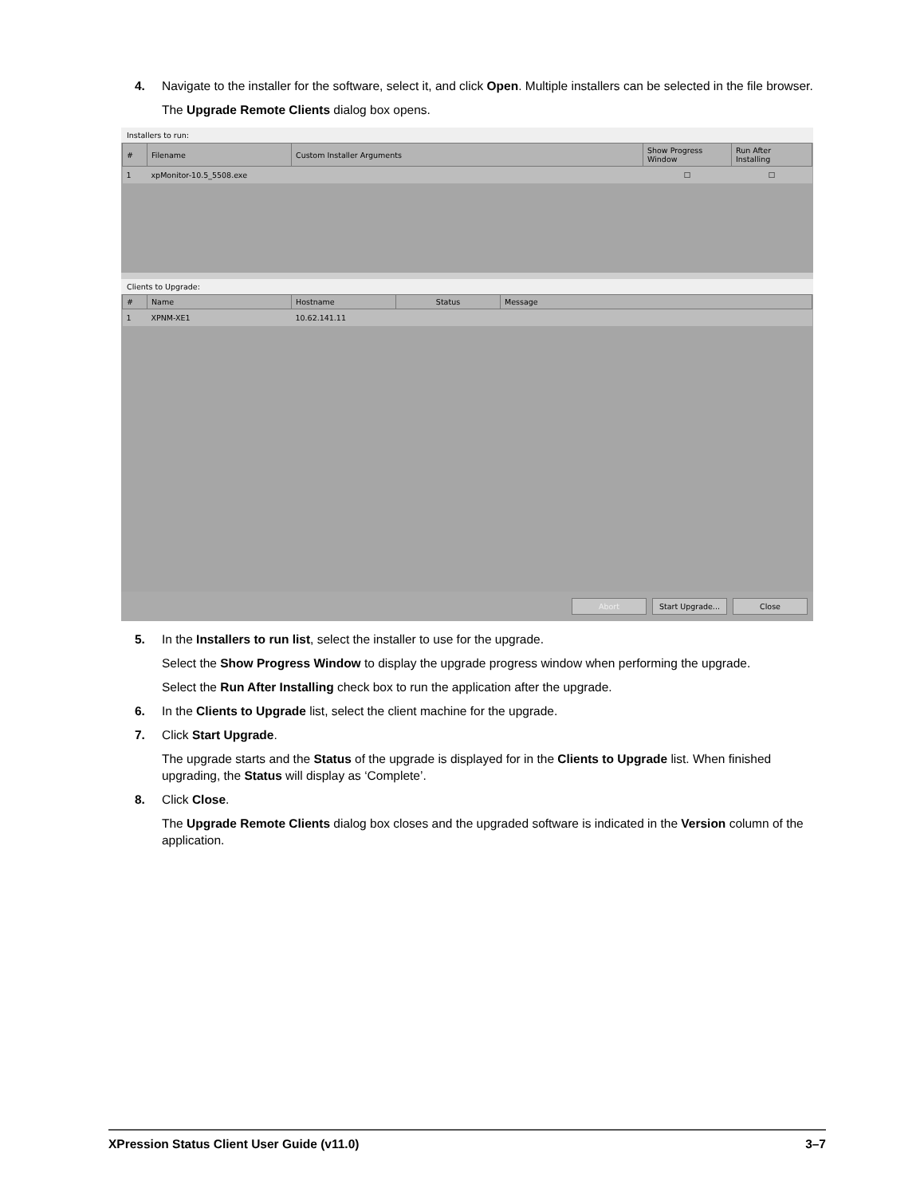4. Navigate to the installer for the software, select it, and click Open. Multiple installers can be selected in the file browser.
The Upgrade Remote Clients dialog box opens.
Installers to run:
| # | Filename | Custom Installer Arguments | Show Progress Window | Run After Installing |
| --- | --- | --- | --- | --- |
| 1 | xpMonitor-10.5_5508.exe | | ☐ | ☐ |
Clients to Upgrade:
| # | Name | Hostname | Status | Message |
| --- | --- | --- | --- | --- |
| 1 | XPNM-XE1 | 10.62.141.11 | | |
Abort Start Upgrade... Close
5. In the Installers to run list, select the installer to use for the upgrade.
Select the Show Progress Window to display the upgrade progress window when performing the upgrade.
Select the Run After Installing check box to run the application after the upgrade.
6. In the Clients to Upgrade list, select the client machine for the upgrade.
7. Click Start Upgrade.
The upgrade starts and the Status of the upgrade is displayed for in the Clients to Upgrade list. When finished upgrading, the Status will display as ‘Complete’.
8. Click Close.
The Upgrade Remote Clients dialog box closes and the upgraded software is indicated in the Version column of the application.
XPression Status Client User Guide (v11.0) 3–7